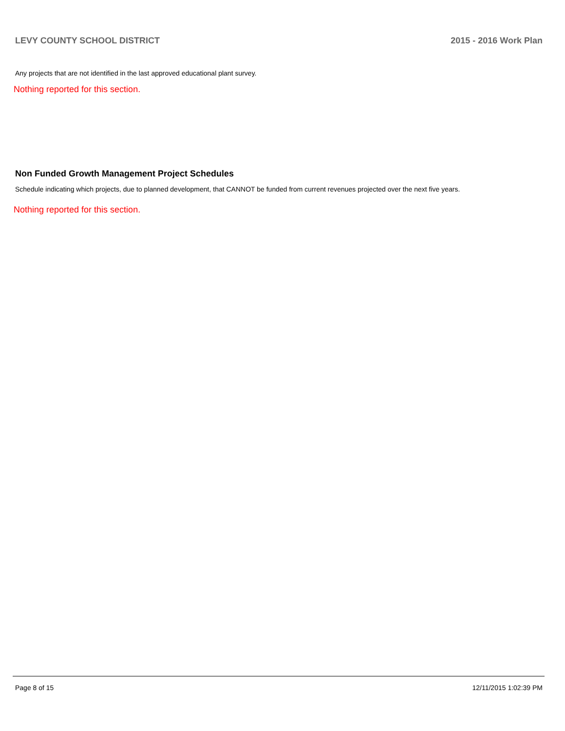LEVY COUNTY SCHOOL DISTRICT 2015 - 2016 Work Plan
Any projects that are not identified in the last approved educational plant survey.
Nothing reported for this section.
Non Funded Growth Management Project Schedules
Schedule indicating which projects, due to planned development, that CANNOT be funded from current revenues projected over the next five years.
Nothing reported for this section.
Page 8 of 15 12/11/2015 1:02:39 PM